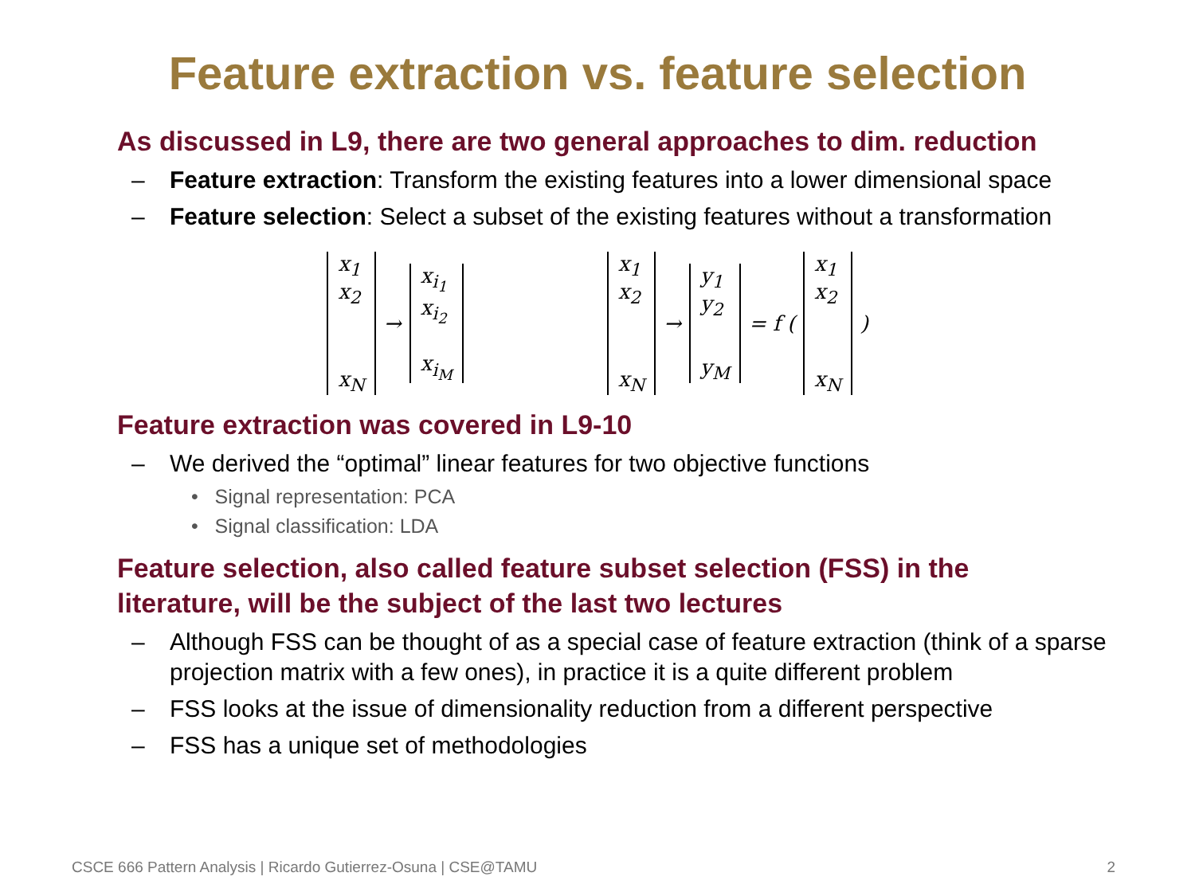Feature extraction vs. feature selection
As discussed in L9, there are two general approaches to dim. reduction
– Feature extraction: Transform the existing features into a lower dimensional space
– Feature selection: Select a subset of the existing features without a transformation
x<sub>1</sub>
x<sub>2</sub>
x<sub>N</sub>
→
x<sub>i<sub>1</sub></sub>
x<sub>i<sub>2</sub></sub>
x<sub>i<sub>M</sub></sub>
x<sub>1</sub>
x<sub>2</sub>
x<sub>N</sub>
→
y<sub>1</sub>
y<sub>2</sub>
y<sub>M</sub>
= f (
x<sub>1</sub>
x<sub>2</sub>
x<sub>N</sub>
)
Feature extraction was covered in L9-10
– We derived the “optimal” linear features for two objective functions
• Signal representation: PCA
• Signal classification: LDA
Feature selection, also called feature subset selection (FSS) in the literature, will be the subject of the last two lectures
– Although FSS can be thought of as a special case of feature extraction (think of a sparse projection matrix with a few ones), in practice it is a quite different problem
– FSS looks at the issue of dimensionality reduction from a different perspective
– FSS has a unique set of methodologies
CSCE 666 Pattern Analysis | Ricardo Gutierrez-Osuna | CSE@TAMU 2